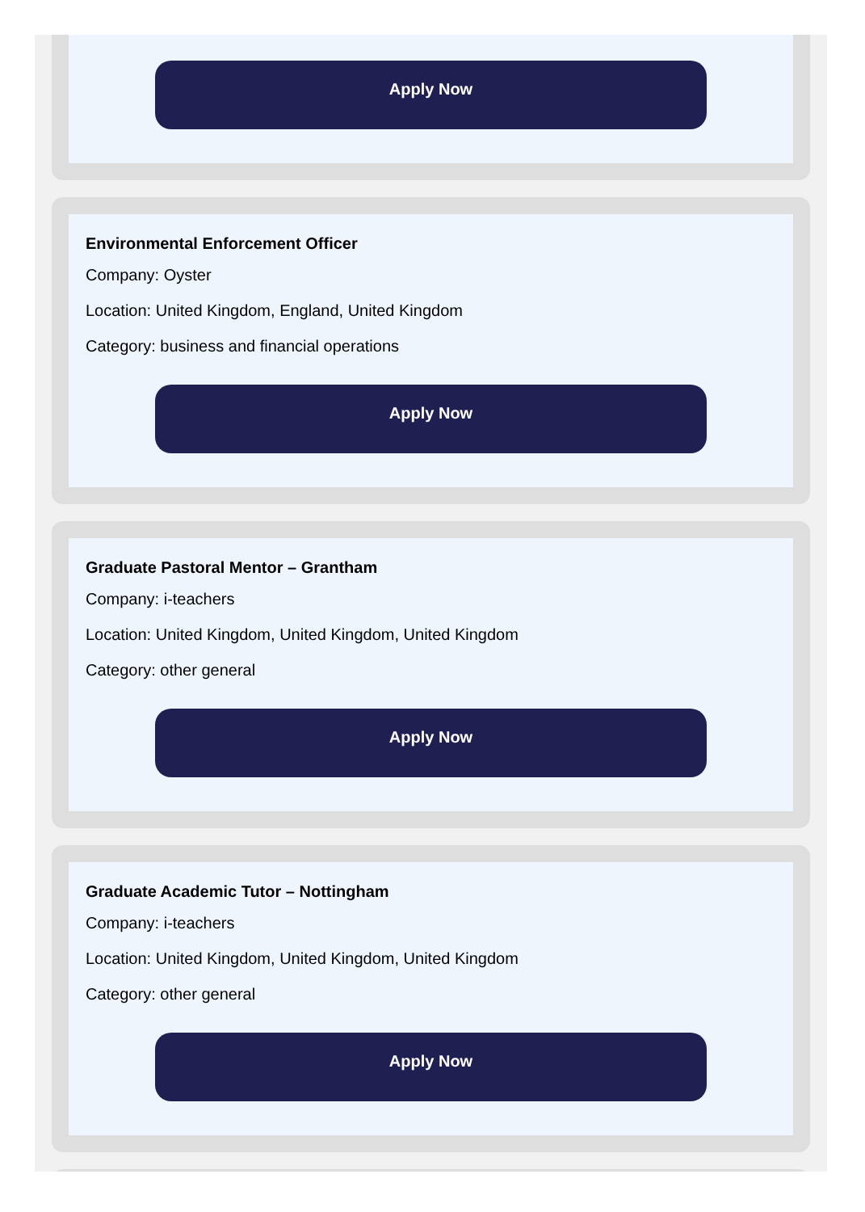Apply Now
Environmental Enforcement Officer
Company: Oyster
Location: United Kingdom, England, United Kingdom
Category: business and financial operations
Apply Now
Graduate Pastoral Mentor – Grantham
Company: i-teachers
Location: United Kingdom, United Kingdom, United Kingdom
Category: other general
Apply Now
Graduate Academic Tutor – Nottingham
Company: i-teachers
Location: United Kingdom, United Kingdom, United Kingdom
Category: other general
Apply Now